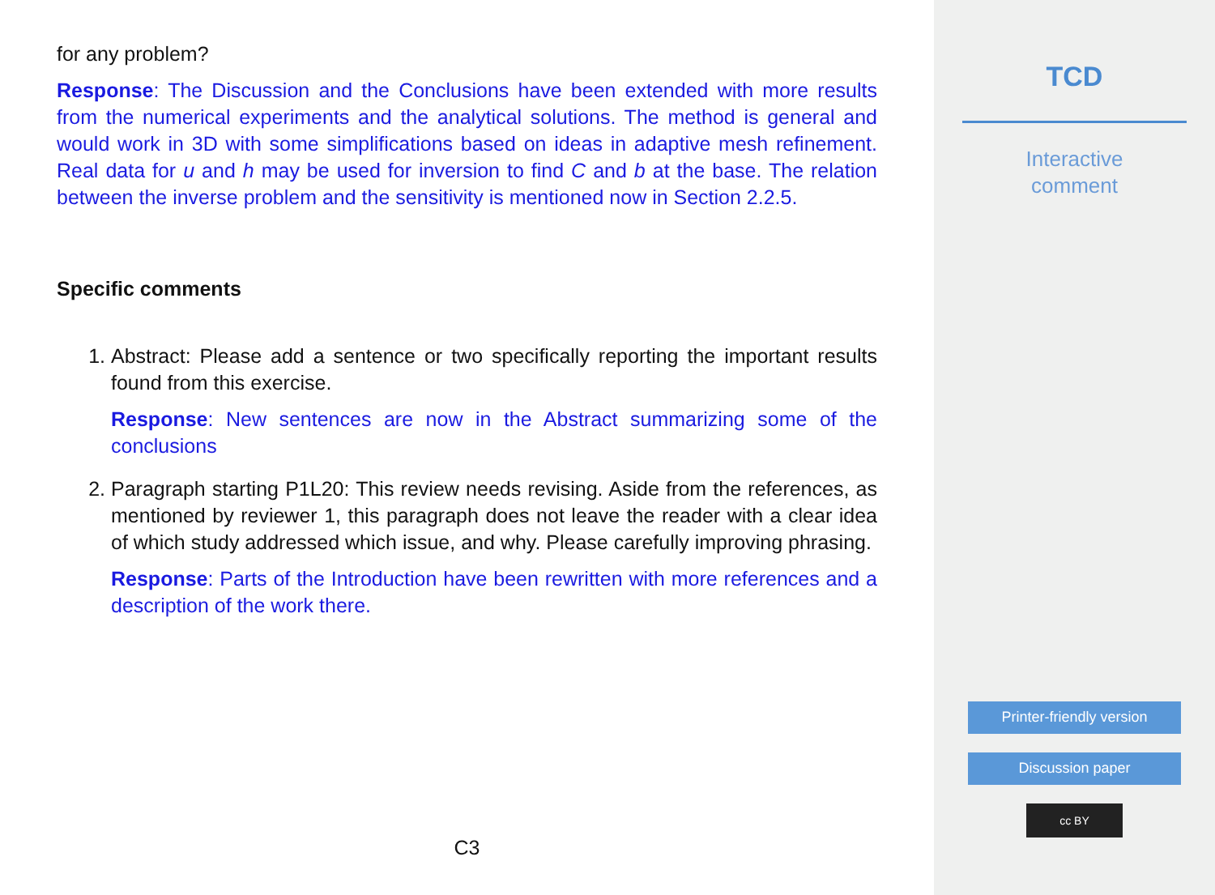for any problem?
Response: The Discussion and the Conclusions have been extended with more results from the numerical experiments and the analytical solutions. The method is general and would work in 3D with some simplifications based on ideas in adaptive mesh refinement. Real data for u and h may be used for inversion to find C and b at the base. The relation between the inverse problem and the sensitivity is mentioned now in Section 2.2.5.
Specific comments
1. Abstract: Please add a sentence or two specifically reporting the important results found from this exercise.
Response: New sentences are now in the Abstract summarizing some of the conclusions
2. Paragraph starting P1L20: This review needs revising. Aside from the references, as mentioned by reviewer 1, this paragraph does not leave the reader with a clear idea of which study addressed which issue, and why. Please carefully improving phrasing.
Response: Parts of the Introduction have been rewritten with more references and a description of the work there.
C3
TCD
Interactive
comment
Printer-friendly version
Discussion paper
cc BY